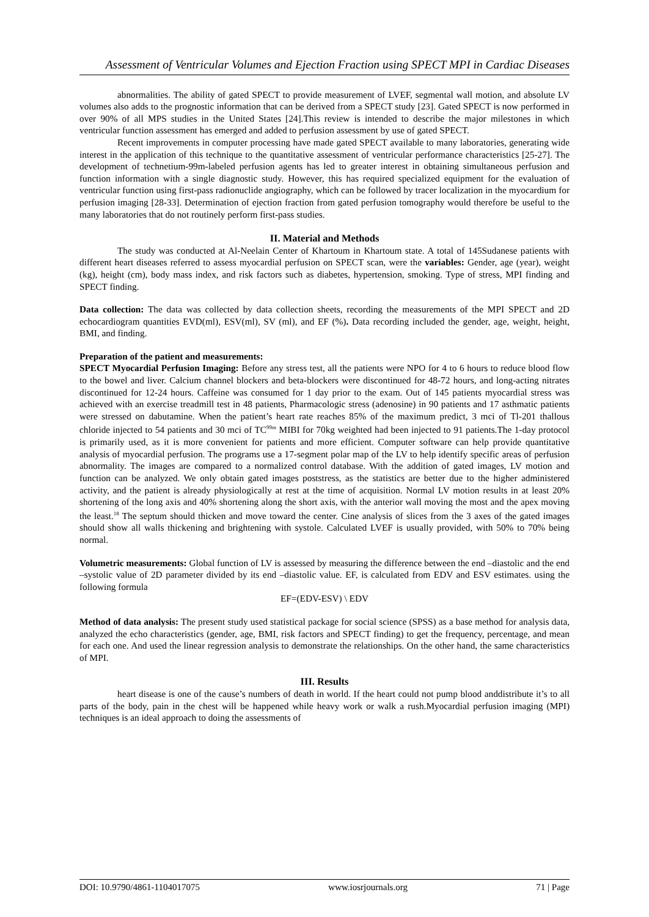Assessment of Ventricular Volumes and Ejection Fraction using SPECT MPI in Cardiac Diseases
abnormalities. The ability of gated SPECT to provide measurement of LVEF, segmental wall motion, and absolute LV volumes also adds to the prognostic information that can be derived from a SPECT study [23]. Gated SPECT is now performed in over 90% of all MPS studies in the United States [24].This review is intended to describe the major milestones in which ventricular function assessment has emerged and added to perfusion assessment by use of gated SPECT.
Recent improvements in computer processing have made gated SPECT available to many laboratories, generating wide interest in the application of this technique to the quantitative assessment of ventricular performance characteristics [25-27]. The development of technetium-99m-labeled perfusion agents has led to greater interest in obtaining simultaneous perfusion and function information with a single diagnostic study. However, this has required specialized equipment for the evaluation of ventricular function using first-pass radionuclide angiography, which can be followed by tracer localization in the myocardium for perfusion imaging [28-33]. Determination of ejection fraction from gated perfusion tomography would therefore be useful to the many laboratories that do not routinely perform first-pass studies.
II. Material and Methods
The study was conducted at Al-Neelain Center of Khartoum in Khartoum state. A total of 145Sudanese patients with different heart diseases referred to assess myocardial perfusion on SPECT scan, were the variables: Gender, age (year), weight (kg), height (cm), body mass index, and risk factors such as diabetes, hypertension, smoking. Type of stress, MPI finding and SPECT finding.
Data collection: The data was collected by data collection sheets, recording the measurements of the MPI SPECT and 2D echocardiogram quantities EVD(ml), ESV(ml), SV (ml), and EF (%). Data recording included the gender, age, weight, height, BMI, and finding.
Preparation of the patient and measurements:
SPECT Myocardial Perfusion Imaging: Before any stress test, all the patients were NPO for 4 to 6 hours to reduce blood flow to the bowel and liver. Calcium channel blockers and beta-blockers were discontinued for 48-72 hours, and long-acting nitrates discontinued for 12-24 hours. Caffeine was consumed for 1 day prior to the exam. Out of 145 patients myocardial stress was achieved with an exercise treadmill test in 48 patients, Pharmacologic stress (adenosine) in 90 patients and 17 asthmatic patients were stressed on dabutamine. When the patient’s heart rate reaches 85% of the maximum predict, 3 mci of Tl-201 thallous chloride injected to 54 patients and 30 mci of TC<sup>99m</sup> MIBI for 70kg weighted had been injected to 91 patients.The 1-day protocol is primarily used, as it is more convenient for patients and more efficient. Computer software can help provide quantitative analysis of myocardial perfusion. The programs use a 17-segment polar map of the LV to help identify specific areas of perfusion abnormality. The images are compared to a normalized control database. With the addition of gated images, LV motion and function can be analyzed. We only obtain gated images poststress, as the statistics are better due to the higher administered activity, and the patient is already physiologically at rest at the time of acquisition. Normal LV motion results in at least 20% shortening of the long axis and 40% shortening along the short axis, with the anterior wall moving the most and the apex moving the least.<sup>18</sup> The septum should thicken and move toward the center. Cine analysis of slices from the 3 axes of the gated images should show all walls thickening and brightening with systole. Calculated LVEF is usually provided, with 50% to 70% being normal.
Volumetric measurements: Global function of LV is assessed by measuring the difference between the end –diastolic and the end –systolic value of 2D parameter divided by its end –diastolic value. EF, is calculated from EDV and ESV estimates. using the following formula
EF=(EDV-ESV) \ EDV
Method of data analysis: The present study used statistical package for social science (SPSS) as a base method for analysis data, analyzed the echo characteristics (gender, age, BMI, risk factors and SPECT finding) to get the frequency, percentage, and mean for each one. And used the linear regression analysis to demonstrate the relationships. On the other hand, the same characteristics of MPI.
III. Results
heart disease is one of the cause’s numbers of death in world. If the heart could not pump blood anddistribute it’s to all parts of the body, pain in the chest will be happened while heavy work or walk a rush.Myocardial perfusion imaging (MPI) techniques is an ideal approach to doing the assessments of
DOI: 10.9790/4861-1104017075 www.iosrjournals.org 71 | Page